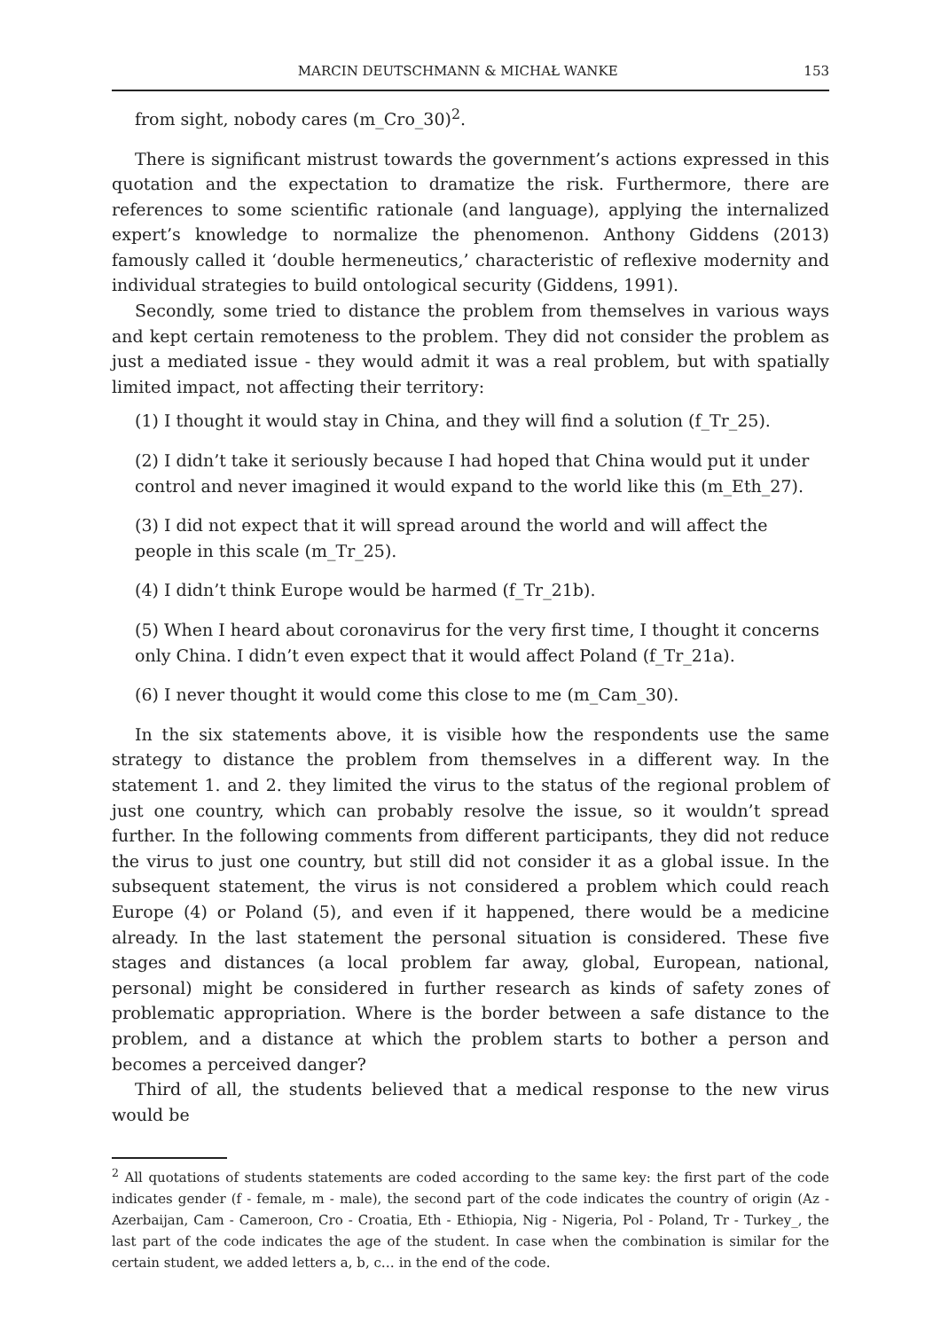MARCIN DEUTSCHMANN & MICHAŁ WANKE 153
from sight, nobody cares (m_Cro_30)<sup>2</sup>.
There is significant mistrust towards the government’s actions expressed in this quotation and the expectation to dramatize the risk. Furthermore, there are references to some scientific rationale (and language), applying the internalized expert’s knowledge to normalize the phenomenon. Anthony Giddens (2013) famously called it ‘double hermeneutics,’ characteristic of reflexive modernity and individual strategies to build ontological security (Giddens, 1991).
Secondly, some tried to distance the problem from themselves in various ways and kept certain remoteness to the problem. They did not consider the problem as just a mediated issue - they would admit it was a real problem, but with spatially limited impact, not affecting their territory:
(1) I thought it would stay in China, and they will find a solution (f_Tr_25).
(2) I didn’t take it seriously because I had hoped that China would put it under control and never imagined it would expand to the world like this (m_Eth_27).
(3) I did not expect that it will spread around the world and will affect the people in this scale (m_Tr_25).
(4) I didn’t think Europe would be harmed (f_Tr_21b).
(5) When I heard about coronavirus for the very first time, I thought it concerns only China. I didn’t even expect that it would affect Poland (f_Tr_21a).
(6) I never thought it would come this close to me (m_Cam_30).
In the six statements above, it is visible how the respondents use the same strategy to distance the problem from themselves in a different way. In the statement 1. and 2. they limited the virus to the status of the regional problem of just one country, which can probably resolve the issue, so it wouldn’t spread further. In the following comments from different participants, they did not reduce the virus to just one country, but still did not consider it as a global issue. In the subsequent statement, the virus is not considered a problem which could reach Europe (4) or Poland (5), and even if it happened, there would be a medicine already. In the last statement the personal situation is considered. These five stages and distances (a local problem far away, global, European, national, personal) might be considered in further research as kinds of safety zones of problematic appropriation. Where is the border between a safe distance to the problem, and a distance at which the problem starts to bother a person and becomes a perceived danger?
Third of all, the students believed that a medical response to the new virus would be
<sup>2</sup> All quotations of students statements are coded according to the same key: the first part of the code indicates gender (f - female, m - male), the second part of the code indicates the country of origin (Az - Azerbaijan, Cam - Cameroon, Cro - Croatia, Eth - Ethiopia, Nig - Nigeria, Pol - Poland, Tr - Turkey_, the last part of the code indicates the age of the student. In case when the combination is similar for the certain student, we added letters a, b, c… in the end of the code.